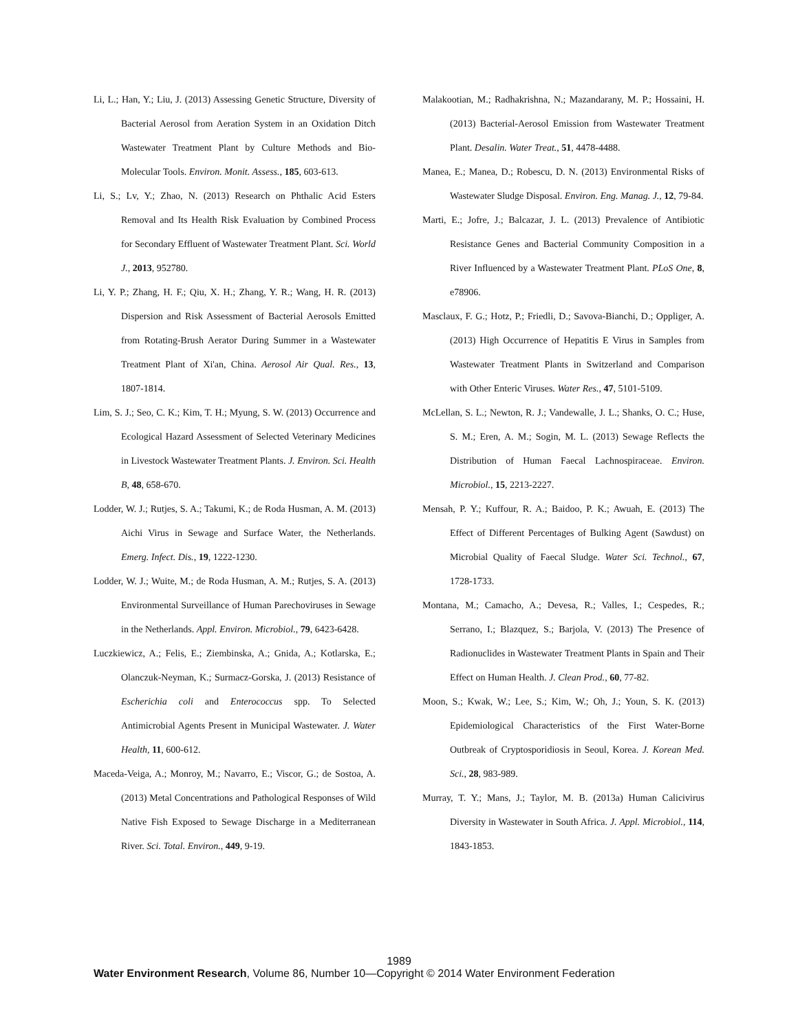Li, L.; Han, Y.; Liu, J. (2013) Assessing Genetic Structure, Diversity of Bacterial Aerosol from Aeration System in an Oxidation Ditch Wastewater Treatment Plant by Culture Methods and Bio-Molecular Tools. Environ. Monit. Assess., 185, 603-613.
Li, S.; Lv, Y.; Zhao, N. (2013) Research on Phthalic Acid Esters Removal and Its Health Risk Evaluation by Combined Process for Secondary Effluent of Wastewater Treatment Plant. Sci. World J., 2013, 952780.
Li, Y. P.; Zhang, H. F.; Qiu, X. H.; Zhang, Y. R.; Wang, H. R. (2013) Dispersion and Risk Assessment of Bacterial Aerosols Emitted from Rotating-Brush Aerator During Summer in a Wastewater Treatment Plant of Xi'an, China. Aerosol Air Qual. Res., 13, 1807-1814.
Lim, S. J.; Seo, C. K.; Kim, T. H.; Myung, S. W. (2013) Occurrence and Ecological Hazard Assessment of Selected Veterinary Medicines in Livestock Wastewater Treatment Plants. J. Environ. Sci. Health B, 48, 658-670.
Lodder, W. J.; Rutjes, S. A.; Takumi, K.; de Roda Husman, A. M. (2013) Aichi Virus in Sewage and Surface Water, the Netherlands. Emerg. Infect. Dis., 19, 1222-1230.
Lodder, W. J.; Wuite, M.; de Roda Husman, A. M.; Rutjes, S. A. (2013) Environmental Surveillance of Human Parechoviruses in Sewage in the Netherlands. Appl. Environ. Microbiol., 79, 6423-6428.
Luczkiewicz, A.; Felis, E.; Ziembinska, A.; Gnida, A.; Kotlarska, E.; Olanczuk-Neyman, K.; Surmacz-Gorska, J. (2013) Resistance of Escherichia coli and Enterococcus spp. To Selected Antimicrobial Agents Present in Municipal Wastewater. J. Water Health, 11, 600-612.
Maceda-Veiga, A.; Monroy, M.; Navarro, E.; Viscor, G.; de Sostoa, A. (2013) Metal Concentrations and Pathological Responses of Wild Native Fish Exposed to Sewage Discharge in a Mediterranean River. Sci. Total. Environ., 449, 9-19.
Malakootian, M.; Radhakrishna, N.; Mazandarany, M. P.; Hossaini, H. (2013) Bacterial-Aerosol Emission from Wastewater Treatment Plant. Desalin. Water Treat., 51, 4478-4488.
Manea, E.; Manea, D.; Robescu, D. N. (2013) Environmental Risks of Wastewater Sludge Disposal. Environ. Eng. Manag. J., 12, 79-84.
Marti, E.; Jofre, J.; Balcazar, J. L. (2013) Prevalence of Antibiotic Resistance Genes and Bacterial Community Composition in a River Influenced by a Wastewater Treatment Plant. PLoS One, 8, e78906.
Masclaux, F. G.; Hotz, P.; Friedli, D.; Savova-Bianchi, D.; Oppliger, A. (2013) High Occurrence of Hepatitis E Virus in Samples from Wastewater Treatment Plants in Switzerland and Comparison with Other Enteric Viruses. Water Res., 47, 5101-5109.
McLellan, S. L.; Newton, R. J.; Vandewalle, J. L.; Shanks, O. C.; Huse, S. M.; Eren, A. M.; Sogin, M. L. (2013) Sewage Reflects the Distribution of Human Faecal Lachnospiraceae. Environ. Microbiol., 15, 2213-2227.
Mensah, P. Y.; Kuffour, R. A.; Baidoo, P. K.; Awuah, E. (2013) The Effect of Different Percentages of Bulking Agent (Sawdust) on Microbial Quality of Faecal Sludge. Water Sci. Technol., 67, 1728-1733.
Montana, M.; Camacho, A.; Devesa, R.; Valles, I.; Cespedes, R.; Serrano, I.; Blazquez, S.; Barjola, V. (2013) The Presence of Radionuclides in Wastewater Treatment Plants in Spain and Their Effect on Human Health. J. Clean Prod., 60, 77-82.
Moon, S.; Kwak, W.; Lee, S.; Kim, W.; Oh, J.; Youn, S. K. (2013) Epidemiological Characteristics of the First Water-Borne Outbreak of Cryptosporidiosis in Seoul, Korea. J. Korean Med. Sci., 28, 983-989.
Murray, T. Y.; Mans, J.; Taylor, M. B. (2013a) Human Calicivirus Diversity in Wastewater in South Africa. J. Appl. Microbiol., 114, 1843-1853.
1989
Water Environment Research, Volume 86, Number 10—Copyright © 2014 Water Environment Federation